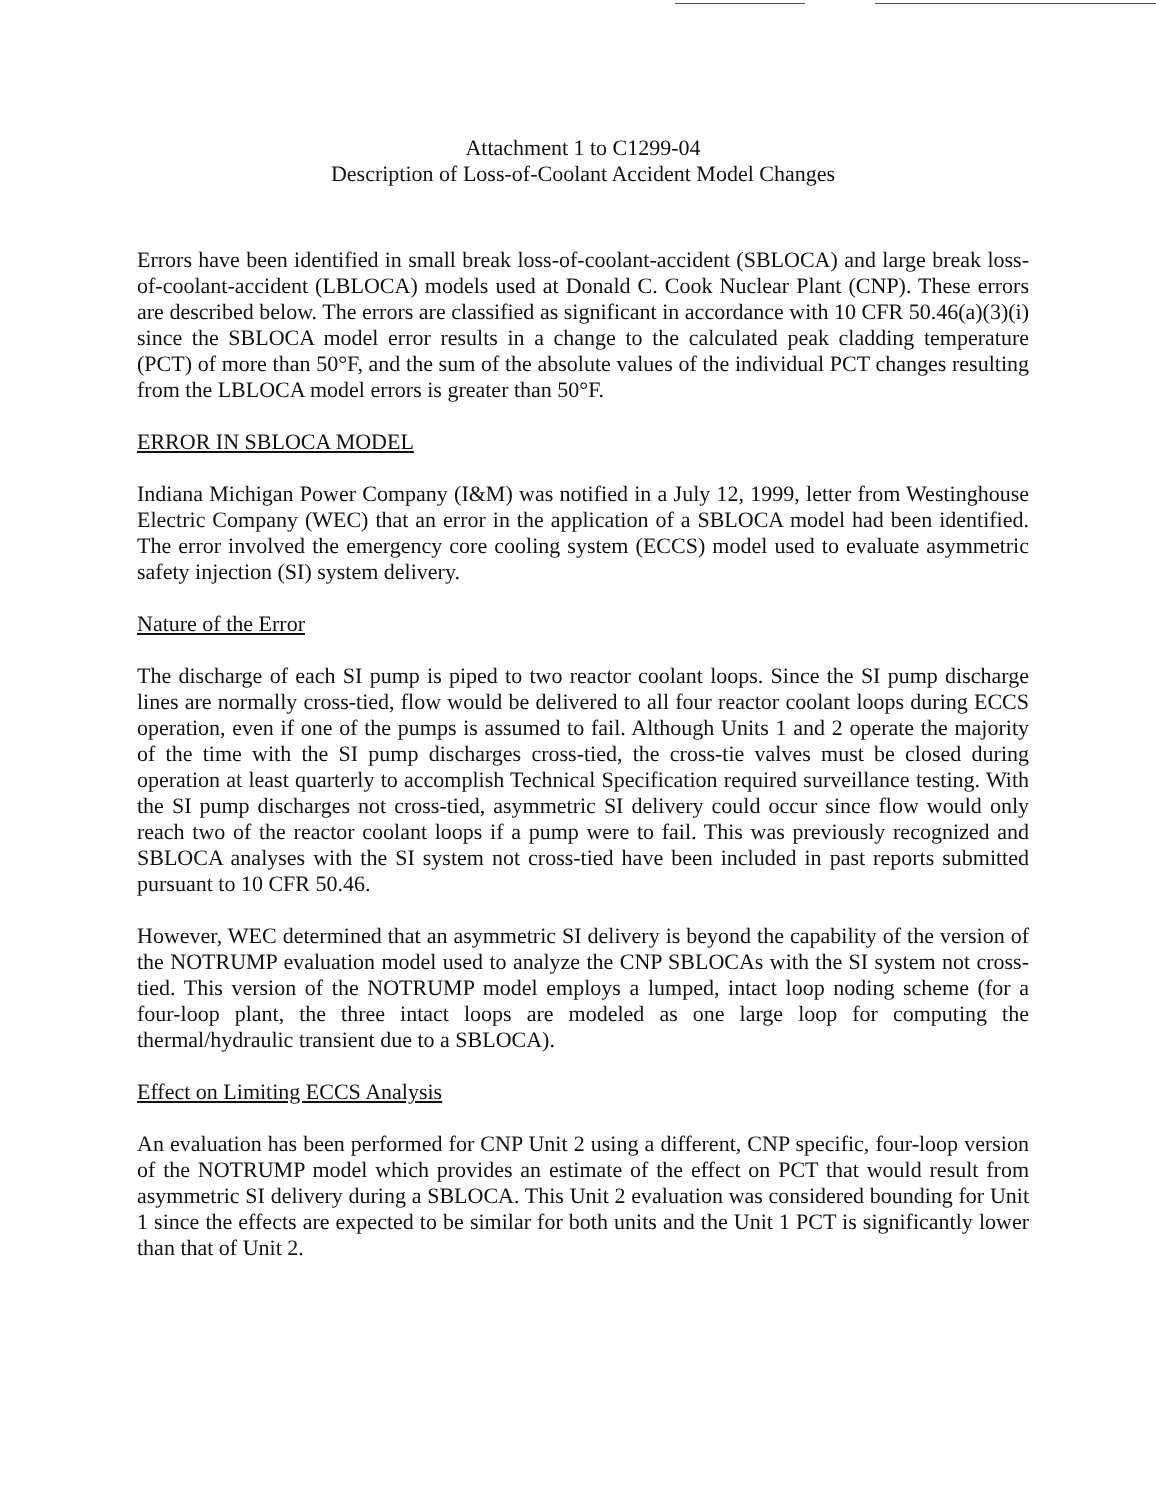Attachment 1 to C1299-04
Description of Loss-of-Coolant Accident Model Changes
Errors have been identified in small break loss-of-coolant-accident (SBLOCA) and large break loss-of-coolant-accident (LBLOCA) models used at Donald C. Cook Nuclear Plant (CNP). These errors are described below. The errors are classified as significant in accordance with 10 CFR 50.46(a)(3)(i) since the SBLOCA model error results in a change to the calculated peak cladding temperature (PCT) of more than 50°F, and the sum of the absolute values of the individual PCT changes resulting from the LBLOCA model errors is greater than 50°F.
ERROR IN SBLOCA MODEL
Indiana Michigan Power Company (I&M) was notified in a July 12, 1999, letter from Westinghouse Electric Company (WEC) that an error in the application of a SBLOCA model had been identified. The error involved the emergency core cooling system (ECCS) model used to evaluate asymmetric safety injection (SI) system delivery.
Nature of the Error
The discharge of each SI pump is piped to two reactor coolant loops. Since the SI pump discharge lines are normally cross-tied, flow would be delivered to all four reactor coolant loops during ECCS operation, even if one of the pumps is assumed to fail. Although Units 1 and 2 operate the majority of the time with the SI pump discharges cross-tied, the cross-tie valves must be closed during operation at least quarterly to accomplish Technical Specification required surveillance testing. With the SI pump discharges not cross-tied, asymmetric SI delivery could occur since flow would only reach two of the reactor coolant loops if a pump were to fail. This was previously recognized and SBLOCA analyses with the SI system not cross-tied have been included in past reports submitted pursuant to 10 CFR 50.46.
However, WEC determined that an asymmetric SI delivery is beyond the capability of the version of the NOTRUMP evaluation model used to analyze the CNP SBLOCAs with the SI system not cross-tied. This version of the NOTRUMP model employs a lumped, intact loop noding scheme (for a four-loop plant, the three intact loops are modeled as one large loop for computing the thermal/hydraulic transient due to a SBLOCA).
Effect on Limiting ECCS Analysis
An evaluation has been performed for CNP Unit 2 using a different, CNP specific, four-loop version of the NOTRUMP model which provides an estimate of the effect on PCT that would result from asymmetric SI delivery during a SBLOCA. This Unit 2 evaluation was considered bounding for Unit 1 since the effects are expected to be similar for both units and the Unit 1 PCT is significantly lower than that of Unit 2.